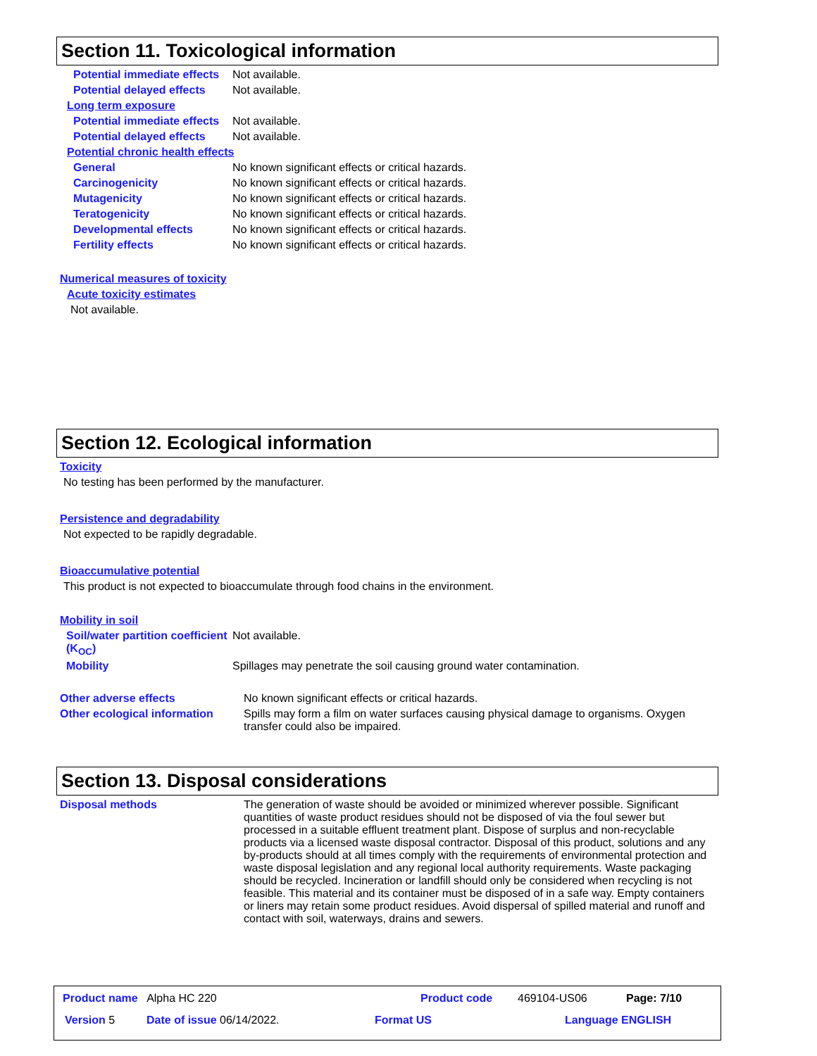Section 11. Toxicological information
Potential immediate effects
Not available.
Potential delayed effects Not available.
Long term exposure
Potential immediate effects
Not available.
Potential delayed effects Not available.
Potential chronic health effects
General No known significant effects or critical hazards.
Carcinogenicity No known significant effects or critical hazards.
Mutagenicity No known significant effects or critical hazards.
Teratogenicity No known significant effects or critical hazards.
Developmental effects No known significant effects or critical hazards.
Fertility effects No known significant effects or critical hazards.
Numerical measures of toxicity
Acute toxicity estimates
Not available.
Section 12. Ecological information
Toxicity
No testing has been performed by the manufacturer.
Persistence and degradability
Not expected to be rapidly degradable.
Bioaccumulative potential
This product is not expected to bioaccumulate through food chains in the environment.
Mobility in soil
Soil/water partition coefficient (K<sub>OC</sub>)
Not available.
Mobility Spillages may penetrate the soil causing ground water contamination.
Other adverse effects No known significant effects or critical hazards.
Other ecological information
Spills may form a film on water surfaces causing physical damage to organisms. Oxygen transfer could also be impaired.
Section 13. Disposal considerations
Disposal methods The generation of waste should be avoided or minimized wherever possible. Significant quantities of waste product residues should not be disposed of via the foul sewer but processed in a suitable effluent treatment plant. Dispose of surplus and non-recyclable products via a licensed waste disposal contractor. Disposal of this product, solutions and any by-products should at all times comply with the requirements of environmental protection and waste disposal legislation and any regional local authority requirements. Waste packaging should be recycled. Incineration or landfill should only be considered when recycling is not feasible. This material and its container must be disposed of in a safe way. Empty containers or liners may retain some product residues. Avoid dispersal of spilled material and runoff and contact with soil, waterways, drains and sewers.
Product name Alpha HC 220 Product code 469104-US06 Page: 7/10
Version 5 Date of issue 06/14/2022. Format US Language ENGLISH